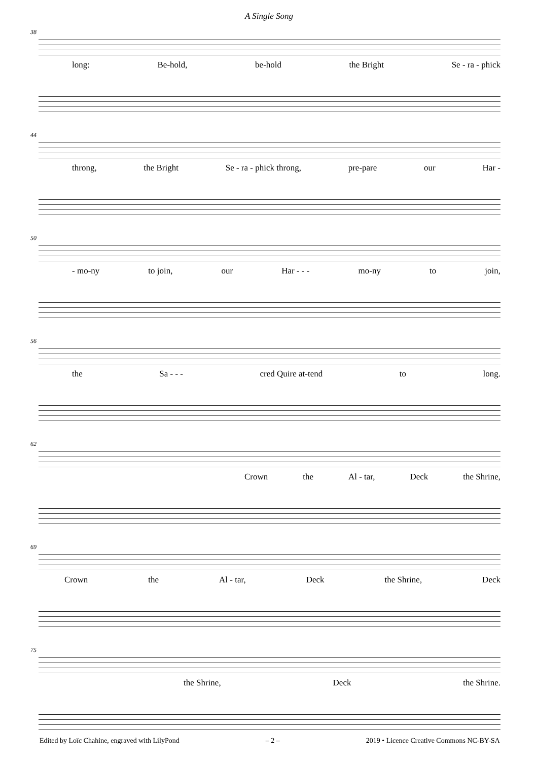A Single Song
38
long: Be-hold, be-hold the Bright Se - ra - phick
44
throng, the Bright Se - ra - phick throng, pre-pare our Har -
50
- mo-ny to join, our Har - - - mo-ny to join,
56
the Sa - - - cred Quire at-tend to long.
62
Crown the Al - tar, Deck the Shrine,
69
Crown the Al - tar, Deck the Shrine, Deck
75
the Shrine, Deck the Shrine.
Edited by Loïc Chahine, engraved with LilyPond – 2 – 2019 • Licence Creative Commons NC-BY-SA